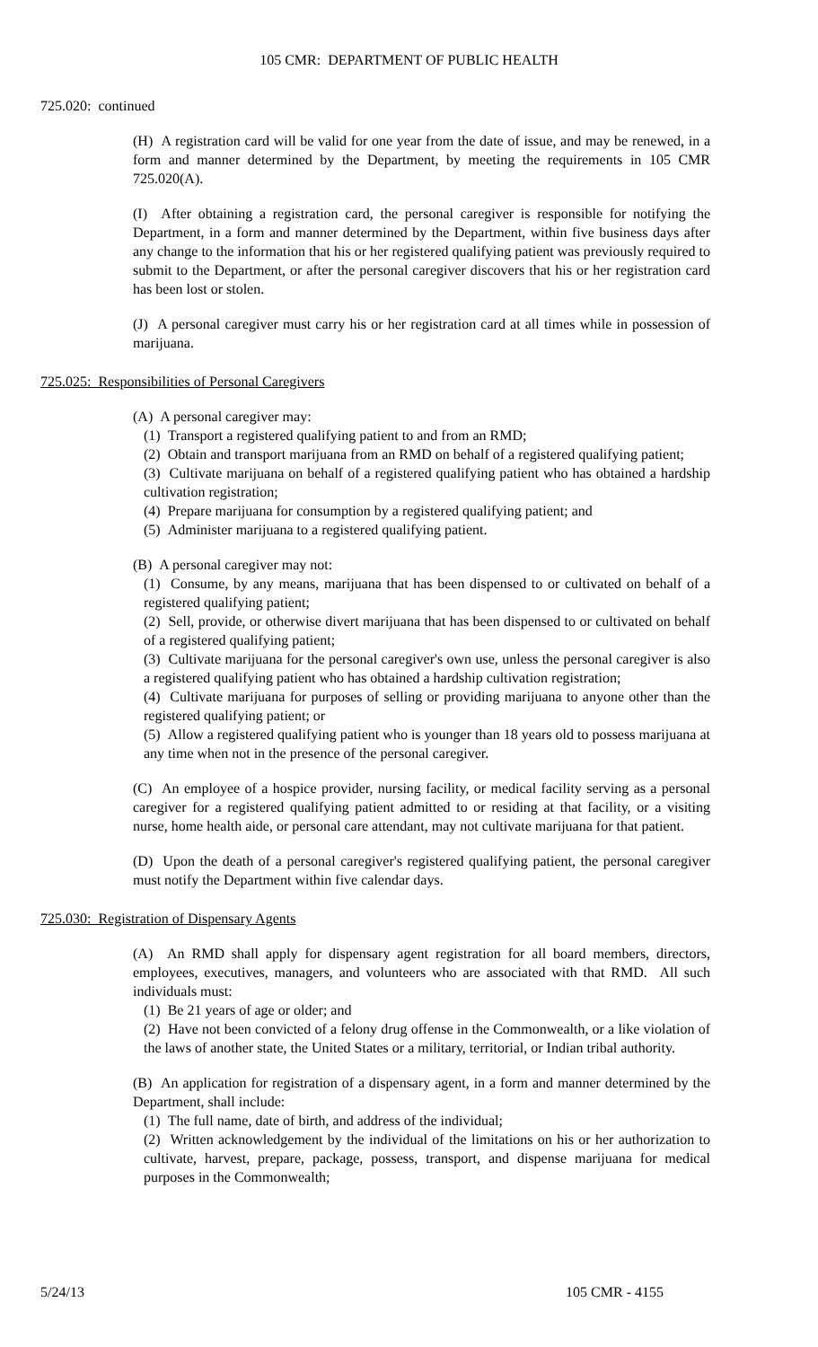105 CMR: DEPARTMENT OF PUBLIC HEALTH
725.020: continued
(H) A registration card will be valid for one year from the date of issue, and may be renewed, in a form and manner determined by the Department, by meeting the requirements in 105 CMR 725.020(A).
(I) After obtaining a registration card, the personal caregiver is responsible for notifying the Department, in a form and manner determined by the Department, within five business days after any change to the information that his or her registered qualifying patient was previously required to submit to the Department, or after the personal caregiver discovers that his or her registration card has been lost or stolen.
(J) A personal caregiver must carry his or her registration card at all times while in possession of marijuana.
725.025: Responsibilities of Personal Caregivers
(A) A personal caregiver may:
(1) Transport a registered qualifying patient to and from an RMD;
(2) Obtain and transport marijuana from an RMD on behalf of a registered qualifying patient;
(3) Cultivate marijuana on behalf of a registered qualifying patient who has obtained a hardship cultivation registration;
(4) Prepare marijuana for consumption by a registered qualifying patient; and
(5) Administer marijuana to a registered qualifying patient.
(B) A personal caregiver may not:
(1) Consume, by any means, marijuana that has been dispensed to or cultivated on behalf of a registered qualifying patient;
(2) Sell, provide, or otherwise divert marijuana that has been dispensed to or cultivated on behalf of a registered qualifying patient;
(3) Cultivate marijuana for the personal caregiver's own use, unless the personal caregiver is also a registered qualifying patient who has obtained a hardship cultivation registration;
(4) Cultivate marijuana for purposes of selling or providing marijuana to anyone other than the registered qualifying patient; or
(5) Allow a registered qualifying patient who is younger than 18 years old to possess marijuana at any time when not in the presence of the personal caregiver.
(C) An employee of a hospice provider, nursing facility, or medical facility serving as a personal caregiver for a registered qualifying patient admitted to or residing at that facility, or a visiting nurse, home health aide, or personal care attendant, may not cultivate marijuana for that patient.
(D) Upon the death of a personal caregiver's registered qualifying patient, the personal caregiver must notify the Department within five calendar days.
725.030: Registration of Dispensary Agents
(A) An RMD shall apply for dispensary agent registration for all board members, directors, employees, executives, managers, and volunteers who are associated with that RMD. All such individuals must:
(1) Be 21 years of age or older; and
(2) Have not been convicted of a felony drug offense in the Commonwealth, or a like violation of the laws of another state, the United States or a military, territorial, or Indian tribal authority.
(B) An application for registration of a dispensary agent, in a form and manner determined by the Department, shall include:
(1) The full name, date of birth, and address of the individual;
(2) Written acknowledgement by the individual of the limitations on his or her authorization to cultivate, harvest, prepare, package, possess, transport, and dispense marijuana for medical purposes in the Commonwealth;
5/24/13 105 CMR - 4155